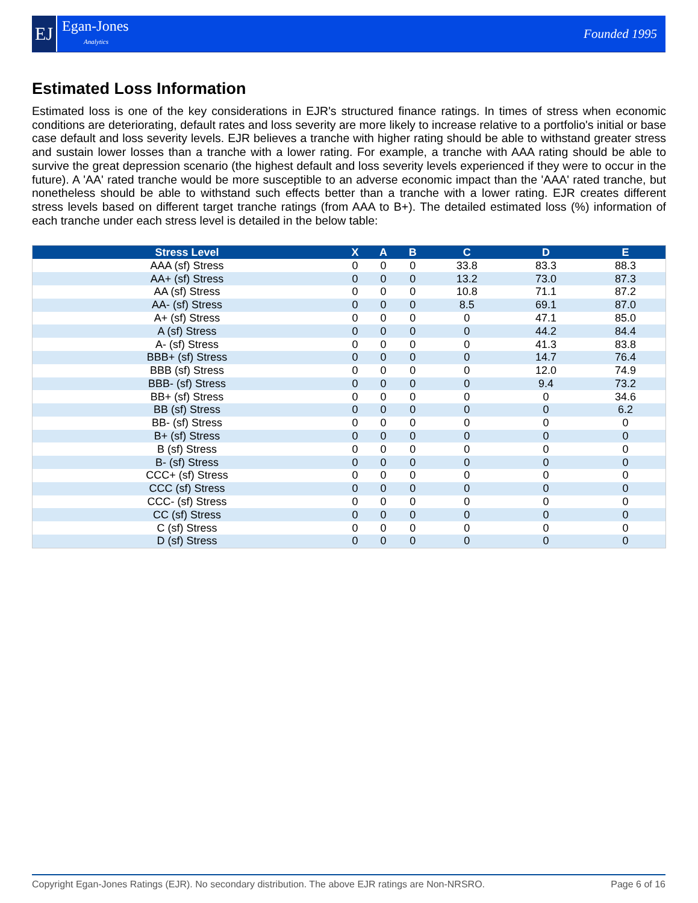EJ
Egan-Jones
Analytics
Founded 1995
Estimated Loss Information
Estimated loss is one of the key considerations in EJR's structured finance ratings. In times of stress when economic conditions are deteriorating, default rates and loss severity are more likely to increase relative to a portfolio's initial or base case default and loss severity levels. EJR believes a tranche with higher rating should be able to withstand greater stress and sustain lower losses than a tranche with a lower rating. For example, a tranche with AAA rating should be able to survive the great depression scenario (the highest default and loss severity levels experienced if they were to occur in the future). A 'AA' rated tranche would be more susceptible to an adverse economic impact than the 'AAA' rated tranche, but nonetheless should be able to withstand such effects better than a tranche with a lower rating. EJR creates different stress levels based on different target tranche ratings (from AAA to B+). The detailed estimated loss (%) information of each tranche under each stress level is detailed in the below table:
| Stress Level | X | A | B | C | D | E |
| --- | --- | --- | --- | --- | --- | --- |
| AAA (sf) Stress | 0 | 0 | 0 | 33.8 | 83.3 | 88.3 |
| AA+ (sf) Stress | 0 | 0 | 0 | 13.2 | 73.0 | 87.3 |
| AA (sf) Stress | 0 | 0 | 0 | 10.8 | 71.1 | 87.2 |
| AA- (sf) Stress | 0 | 0 | 0 | 8.5 | 69.1 | 87.0 |
| A+ (sf) Stress | 0 | 0 | 0 | 0 | 47.1 | 85.0 |
| A (sf) Stress | 0 | 0 | 0 | 0 | 44.2 | 84.4 |
| A- (sf) Stress | 0 | 0 | 0 | 0 | 41.3 | 83.8 |
| BBB+ (sf) Stress | 0 | 0 | 0 | 0 | 14.7 | 76.4 |
| BBB (sf) Stress | 0 | 0 | 0 | 0 | 12.0 | 74.9 |
| BBB- (sf) Stress | 0 | 0 | 0 | 0 | 9.4 | 73.2 |
| BB+ (sf) Stress | 0 | 0 | 0 | 0 | 0 | 34.6 |
| BB (sf) Stress | 0 | 0 | 0 | 0 | 0 | 6.2 |
| BB- (sf) Stress | 0 | 0 | 0 | 0 | 0 | 0 |
| B+ (sf) Stress | 0 | 0 | 0 | 0 | 0 | 0 |
| B (sf) Stress | 0 | 0 | 0 | 0 | 0 | 0 |
| B- (sf) Stress | 0 | 0 | 0 | 0 | 0 | 0 |
| CCC+ (sf) Stress | 0 | 0 | 0 | 0 | 0 | 0 |
| CCC (sf) Stress | 0 | 0 | 0 | 0 | 0 | 0 |
| CCC- (sf) Stress | 0 | 0 | 0 | 0 | 0 | 0 |
| CC (sf) Stress | 0 | 0 | 0 | 0 | 0 | 0 |
| C (sf) Stress | 0 | 0 | 0 | 0 | 0 | 0 |
| D (sf) Stress | 0 | 0 | 0 | 0 | 0 | 0 |
Copyright Egan-Jones Ratings (EJR). No secondary distribution. The above EJR ratings are Non-NRSRO. Page 6 of 16